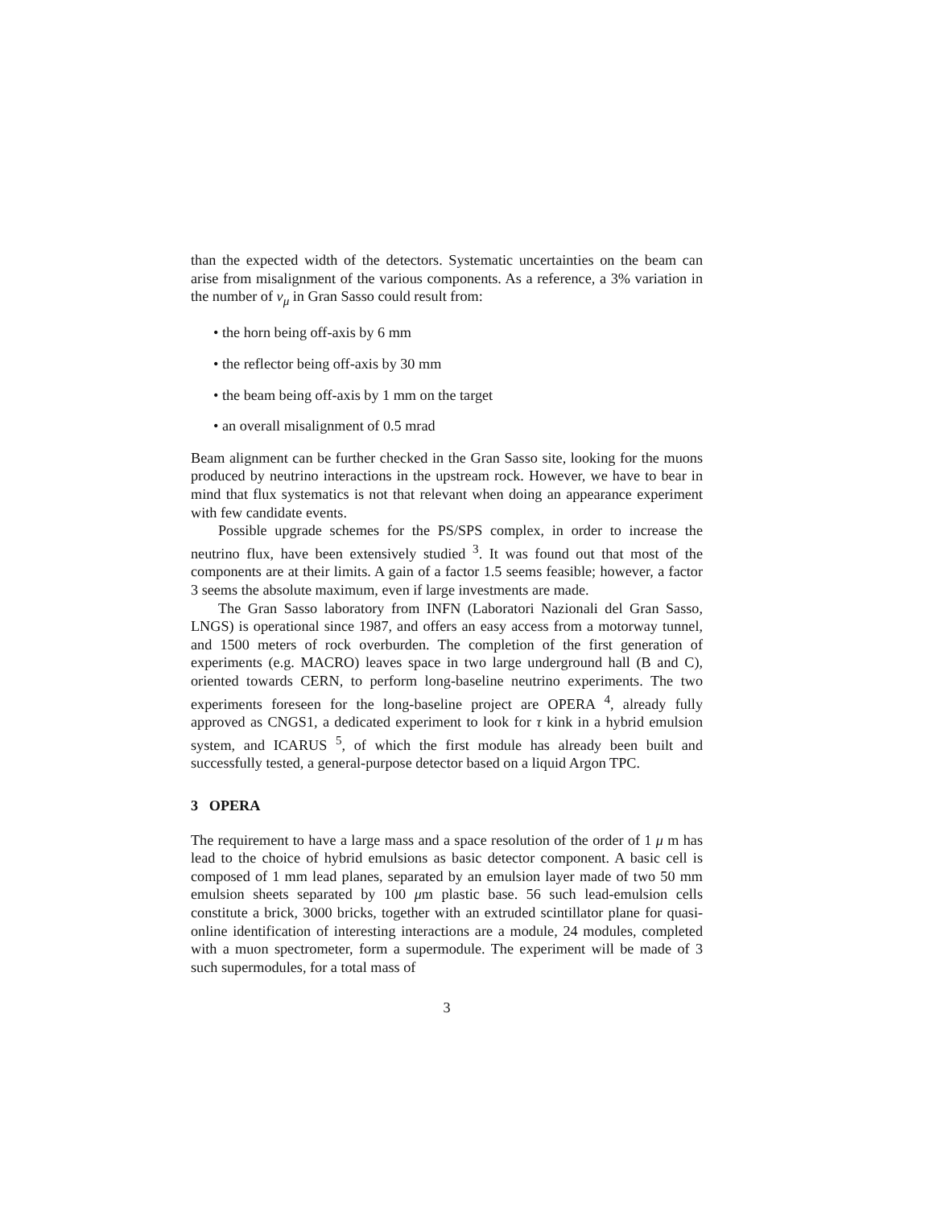than the expected width of the detectors. Systematic uncertainties on the beam can arise from misalignment of the various components. As a reference, a 3% variation in the number of ν<sub>μ</sub> in Gran Sasso could result from:
• the horn being off-axis by 6 mm
• the reflector being off-axis by 30 mm
• the beam being off-axis by 1 mm on the target
• an overall misalignment of 0.5 mrad
Beam alignment can be further checked in the Gran Sasso site, looking for the muons produced by neutrino interactions in the upstream rock. However, we have to bear in mind that flux systematics is not that relevant when doing an appearance experiment with few candidate events.
Possible upgrade schemes for the PS/SPS complex, in order to increase the neutrino flux, have been extensively studied <sup>3</sup>. It was found out that most of the components are at their limits. A gain of a factor 1.5 seems feasible; however, a factor 3 seems the absolute maximum, even if large investments are made.
The Gran Sasso laboratory from INFN (Laboratori Nazionali del Gran Sasso, LNGS) is operational since 1987, and offers an easy access from a motorway tunnel, and 1500 meters of rock overburden. The completion of the first generation of experiments (e.g. MACRO) leaves space in two large underground hall (B and C), oriented towards CERN, to perform long-baseline neutrino experiments. The two experiments foreseen for the long-baseline project are OPERA <sup>4</sup>, already fully approved as CNGS1, a dedicated experiment to look for τ kink in a hybrid emulsion system, and ICARUS <sup>5</sup>, of which the first module has already been built and successfully tested, a general-purpose detector based on a liquid Argon TPC.
3 OPERA
The requirement to have a large mass and a space resolution of the order of 1 μ m has lead to the choice of hybrid emulsions as basic detector component. A basic cell is composed of 1 mm lead planes, separated by an emulsion layer made of two 50 mm emulsion sheets separated by 100 μm plastic base. 56 such lead-emulsion cells constitute a brick, 3000 bricks, together with an extruded scintillator plane for quasi-online identification of interesting interactions are a module, 24 modules, completed with a muon spectrometer, form a supermodule. The experiment will be made of 3 such supermodules, for a total mass of
3